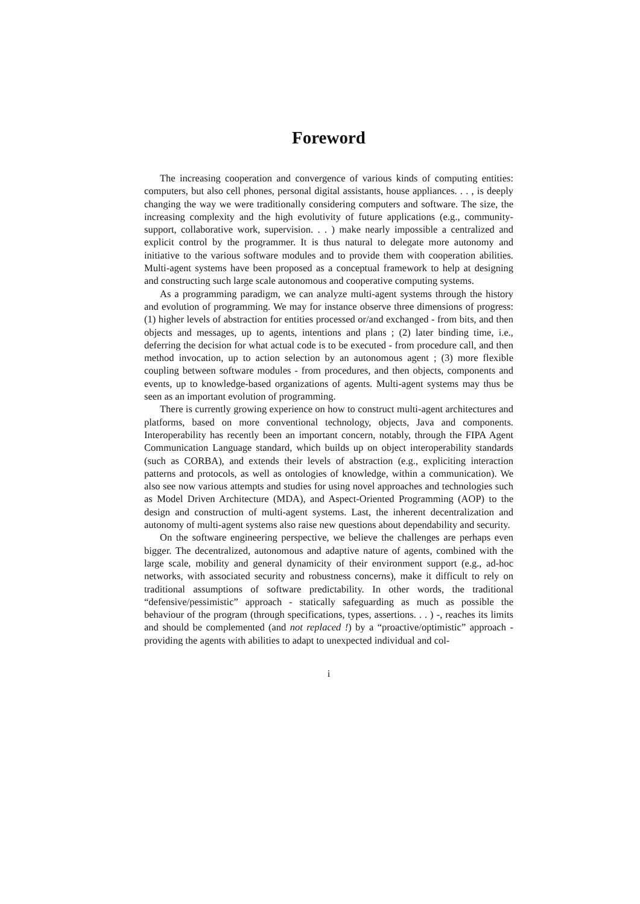Foreword
The increasing cooperation and convergence of various kinds of computing entities: computers, but also cell phones, personal digital assistants, house appliances. . . , is deeply changing the way we were traditionally considering computers and software. The size, the increasing complexity and the high evolutivity of future applications (e.g., community-support, collaborative work, supervision. . . ) make nearly impossible a centralized and explicit control by the programmer. It is thus natural to delegate more autonomy and initiative to the various software modules and to provide them with cooperation abilities. Multi-agent systems have been proposed as a conceptual framework to help at designing and constructing such large scale autonomous and cooperative computing systems.
As a programming paradigm, we can analyze multi-agent systems through the history and evolution of programming. We may for instance observe three dimensions of progress: (1) higher levels of abstraction for entities processed or/and exchanged - from bits, and then objects and messages, up to agents, intentions and plans ; (2) later binding time, i.e., deferring the decision for what actual code is to be executed - from procedure call, and then method invocation, up to action selection by an autonomous agent ; (3) more flexible coupling between software modules - from procedures, and then objects, components and events, up to knowledge-based organizations of agents. Multi-agent systems may thus be seen as an important evolution of programming.
There is currently growing experience on how to construct multi-agent architectures and platforms, based on more conventional technology, objects, Java and components. Interoperability has recently been an important concern, notably, through the FIPA Agent Communication Language standard, which builds up on object interoperability standards (such as CORBA), and extends their levels of abstraction (e.g., expliciting interaction patterns and protocols, as well as ontologies of knowledge, within a communication). We also see now various attempts and studies for using novel approaches and technologies such as Model Driven Architecture (MDA), and Aspect-Oriented Programming (AOP) to the design and construction of multi-agent systems. Last, the inherent decentralization and autonomy of multi-agent systems also raise new questions about dependability and security.
On the software engineering perspective, we believe the challenges are perhaps even bigger. The decentralized, autonomous and adaptive nature of agents, combined with the large scale, mobility and general dynamicity of their environment support (e.g., ad-hoc networks, with associated security and robustness concerns), make it difficult to rely on traditional assumptions of software predictability. In other words, the traditional “defensive/pessimistic” approach - statically safeguarding as much as possible the behaviour of the program (through specifications, types, assertions. . . ) -, reaches its limits and should be complemented (and not replaced !) by a “proactive/optimistic” approach - providing the agents with abilities to adapt to unexpected individual and col-
i